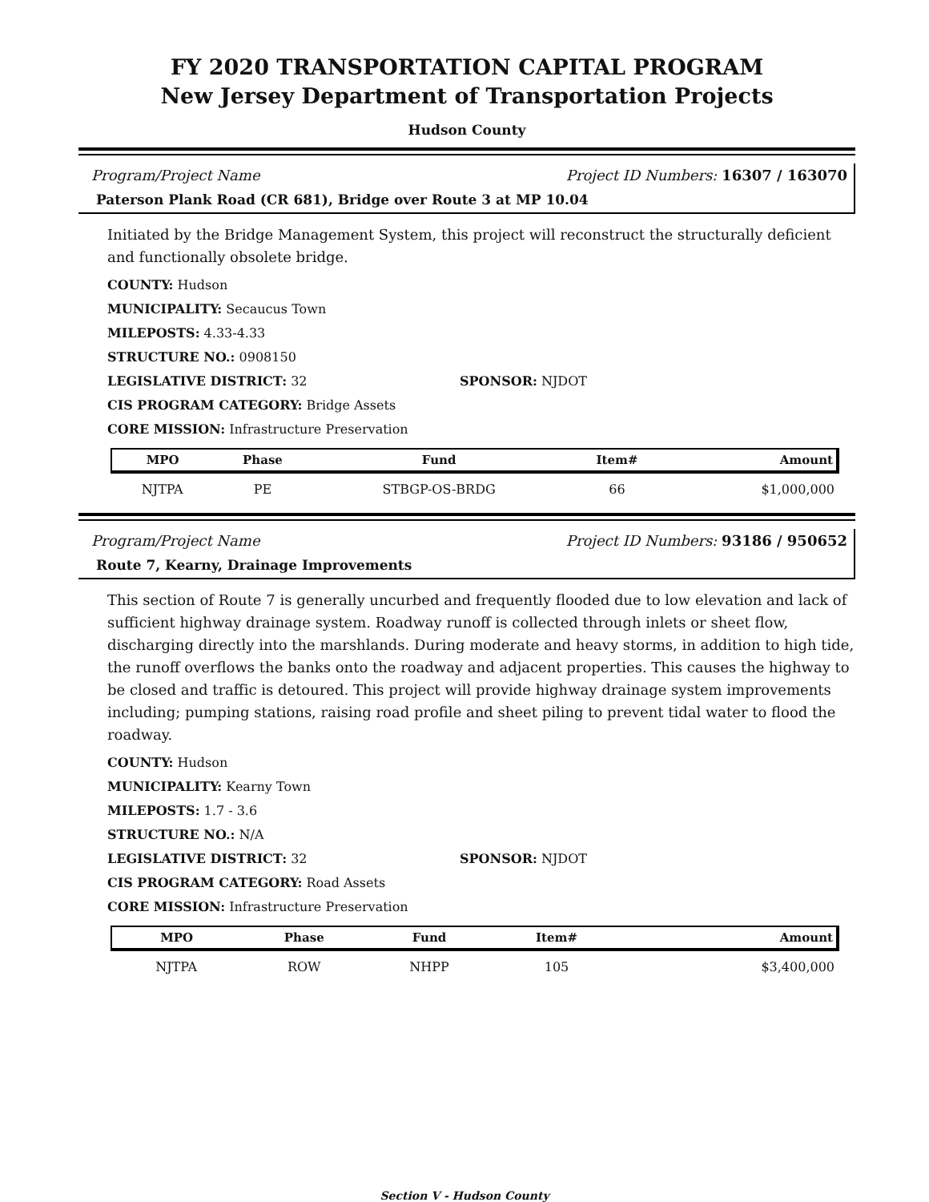FY 2020 TRANSPORTATION CAPITAL PROGRAM
New Jersey Department of Transportation Projects
Hudson County
Program/Project Name Project ID Numbers: 16307 / 163070
Paterson Plank Road (CR 681), Bridge over Route 3 at MP 10.04
Initiated by the Bridge Management System, this project will reconstruct the structurally deficient and functionally obsolete bridge.
COUNTY: Hudson
MUNICIPALITY: Secaucus Town
MILEPOSTS: 4.33-4.33
STRUCTURE NO.: 0908150
LEGISLATIVE DISTRICT: 32 SPONSOR: NJDOT
CIS PROGRAM CATEGORY: Bridge Assets
CORE MISSION: Infrastructure Preservation
| MPO | Phase | Fund | Item# | Amount |
| --- | --- | --- | --- | --- |
| NJTPA | PE | STBGP-OS-BRDG | 66 | $1,000,000 |
Program/Project Name Project ID Numbers: 93186 / 950652
Route 7, Kearny, Drainage Improvements
This section of Route 7 is generally uncurbed and frequently flooded due to low elevation and lack of sufficient highway drainage system. Roadway runoff is collected through inlets or sheet flow, discharging directly into the marshlands. During moderate and heavy storms, in addition to high tide, the runoff overflows the banks onto the roadway and adjacent properties. This causes the highway to be closed and traffic is detoured. This project will provide highway drainage system improvements including; pumping stations, raising road profile and sheet piling to prevent tidal water to flood the roadway.
COUNTY: Hudson
MUNICIPALITY: Kearny Town
MILEPOSTS: 1.7 - 3.6
STRUCTURE NO.: N/A
LEGISLATIVE DISTRICT: 32 SPONSOR: NJDOT
CIS PROGRAM CATEGORY: Road Assets
CORE MISSION: Infrastructure Preservation
| MPO | Phase | Fund | Item# | Amount |
| --- | --- | --- | --- | --- |
| NJTPA | ROW | NHPP | 105 | $3,400,000 |
Section V - Hudson County